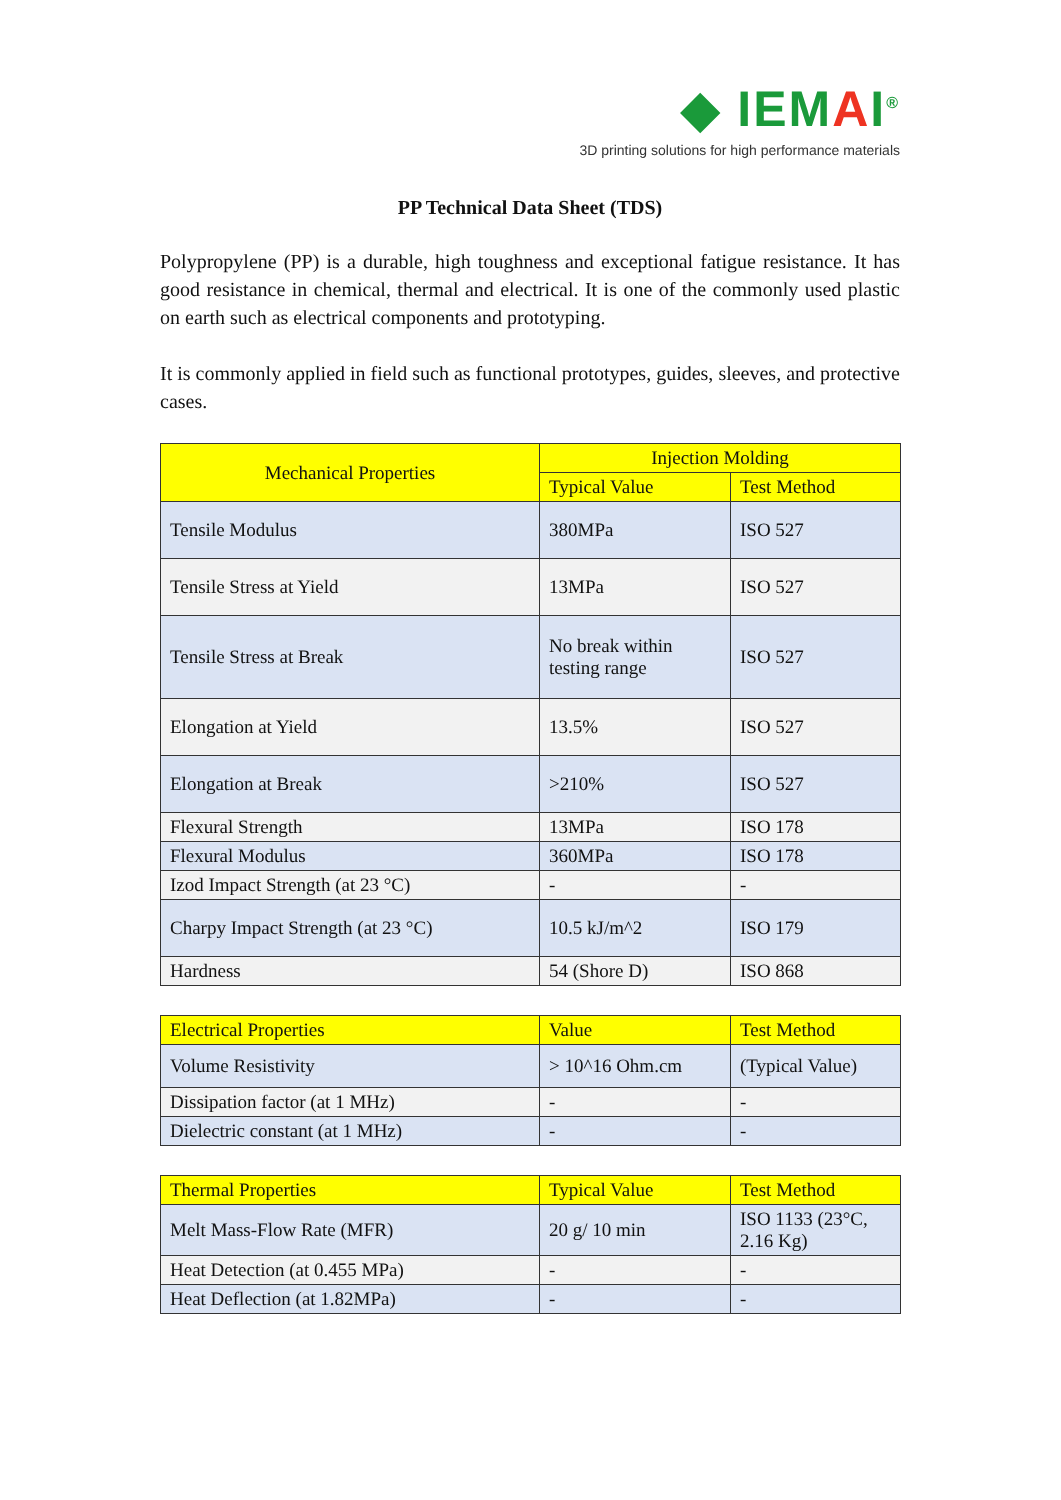◆ IEMAI<sup>®</sup>
3D printing solutions for high performance materials
PP Technical Data Sheet (TDS)
Polypropylene (PP) is a durable, high toughness and exceptional fatigue resistance. It has good resistance in chemical, thermal and electrical. It is one of the commonly used plastic on earth such as electrical components and prototyping.
It is commonly applied in field such as functional prototypes, guides, sleeves, and protective cases.
| Mechanical Properties | Injection Molding | |
| --- | --- | --- |
| | Typical Value | Test Method |
| Tensile Modulus | 380MPa | ISO 527 |
| Tensile Stress at Yield | 13MPa | ISO 527 |
| Tensile Stress at Break | No break within testing range | ISO 527 |
| Elongation at Yield | 13.5% | ISO 527 |
| Elongation at Break | >210% | ISO 527 |
| Flexural Strength | 13MPa | ISO 178 |
| Flexural Modulus | 360MPa | ISO 178 |
| Izod Impact Strength (at 23 °C) | - | - |
| Charpy Impact Strength (at 23 °C) | 10.5 kJ/m^2 | ISO 179 |
| Hardness | 54 (Shore D) | ISO 868 |
| Electrical Properties | Value | Test Method |
| --- | --- | --- |
| Volume Resistivity | > 10^16 Ohm.cm | (Typical Value) |
| Dissipation factor (at 1 MHz) | - | - |
| Dielectric constant (at 1 MHz) | - | - |
| Thermal Properties | Typical Value | Test Method |
| --- | --- | --- |
| Melt Mass-Flow Rate (MFR) | 20 g/ 10 min | ISO 1133 (23°C, 2.16 Kg) |
| Heat Detection (at 0.455 MPa) | - | - |
| Heat Deflection (at 1.82MPa) | - | - |